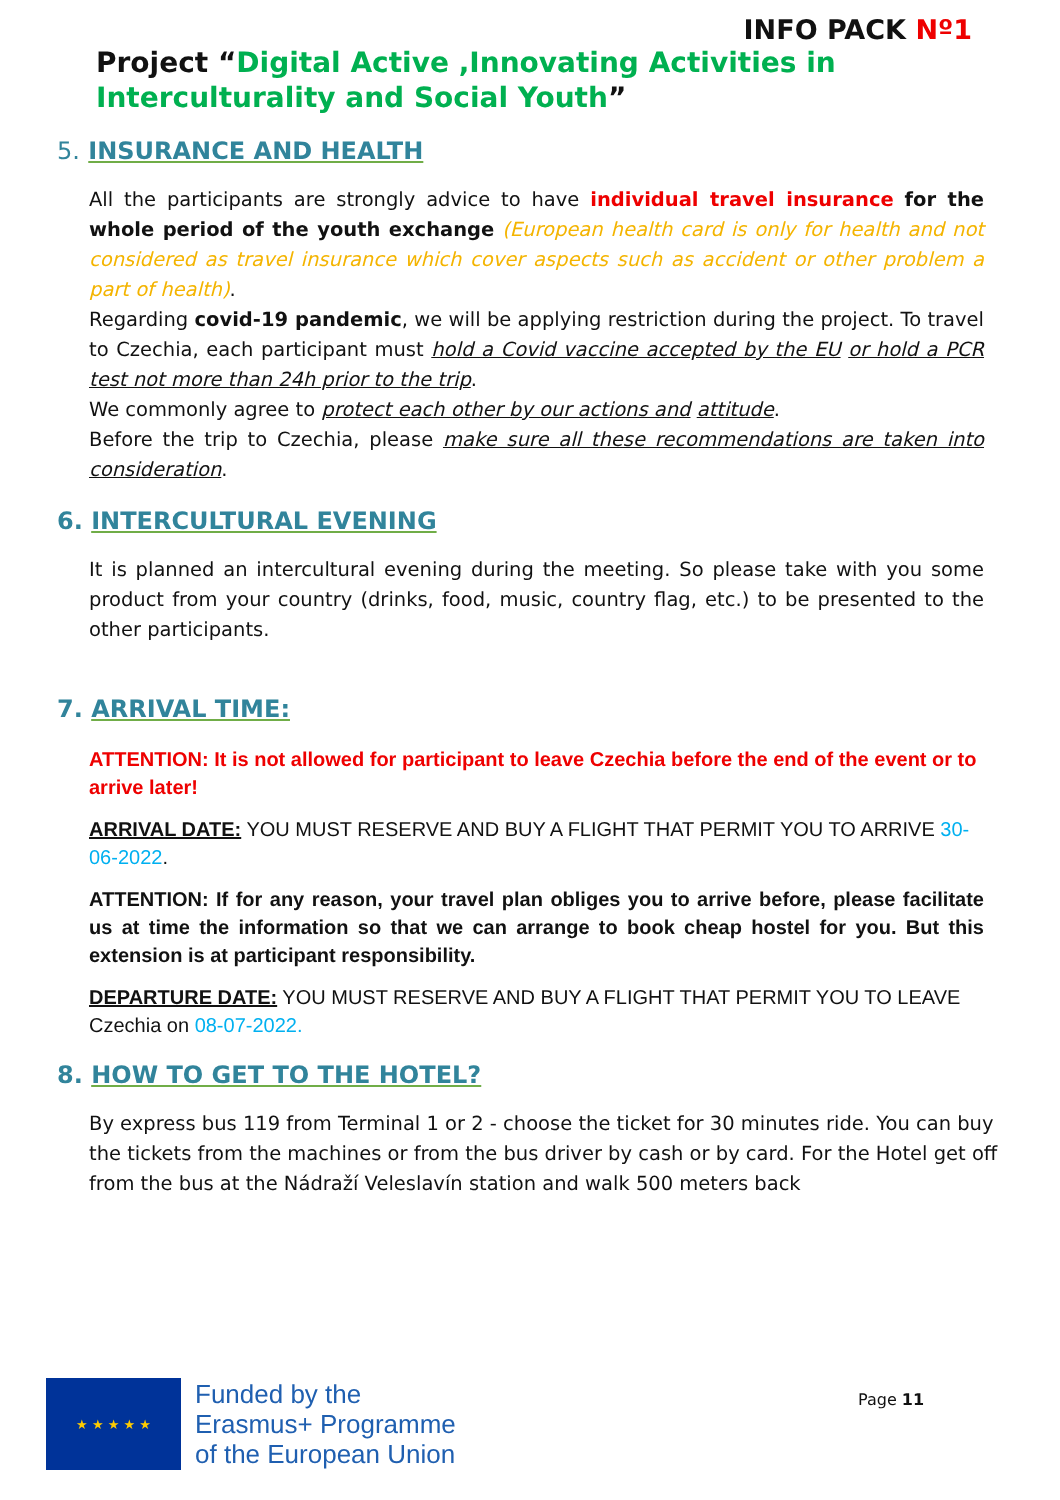INFO PACK Nº1
Project “Digital Active ,Innovating Activities in Interculturality and Social Youth”
5. INSURANCE AND HEALTH
All the participants are strongly advice to have individual travel insurance for the whole period of the youth exchange (European health card is only for health and not considered as travel insurance which cover aspects such as accident or other problem a part of health).
Regarding covid-19 pandemic, we will be applying restriction during the project. To travel to Czechia, each participant must hold a Covid vaccine accepted by the EU or hold a PCR test not more than 24h prior to the trip.
We commonly agree to protect each other by our actions and attitude.
Before the trip to Czechia, please make sure all these recommendations are taken into consideration.
6. INTERCULTURAL EVENING
It is planned an intercultural evening during the meeting. So please take with you some product from your country (drinks, food, music, country flag, etc.) to be presented to the other participants.
7. ARRIVAL TIME:
ATTENTION: It is not allowed for participant to leave Czechia before the end of the event or to arrive later!
ARRIVAL DATE: YOU MUST RESERVE AND BUY A FLIGHT THAT PERMIT YOU TO ARRIVE 30-06-2022.
ATTENTION: If for any reason, your travel plan obliges you to arrive before, please facilitate us at time the information so that we can arrange to book cheap hostel for you. But this extension is at participant responsibility.
DEPARTURE DATE: YOU MUST RESERVE AND BUY A FLIGHT THAT PERMIT YOU TO LEAVE Czechia on 08-07-2022.
8. HOW TO GET TO THE HOTEL?
By express bus 119 from Terminal 1 or 2 - choose the ticket for 30 minutes ride. You can buy the tickets from the machines or from the bus driver by cash or by card. For the Hotel get off from the bus at the Nádraží Veleslavín station and walk 500 meters back
★ ★ ★ ★ ★
Funded by the
Erasmus+ Programme
of the European Union
Page 11